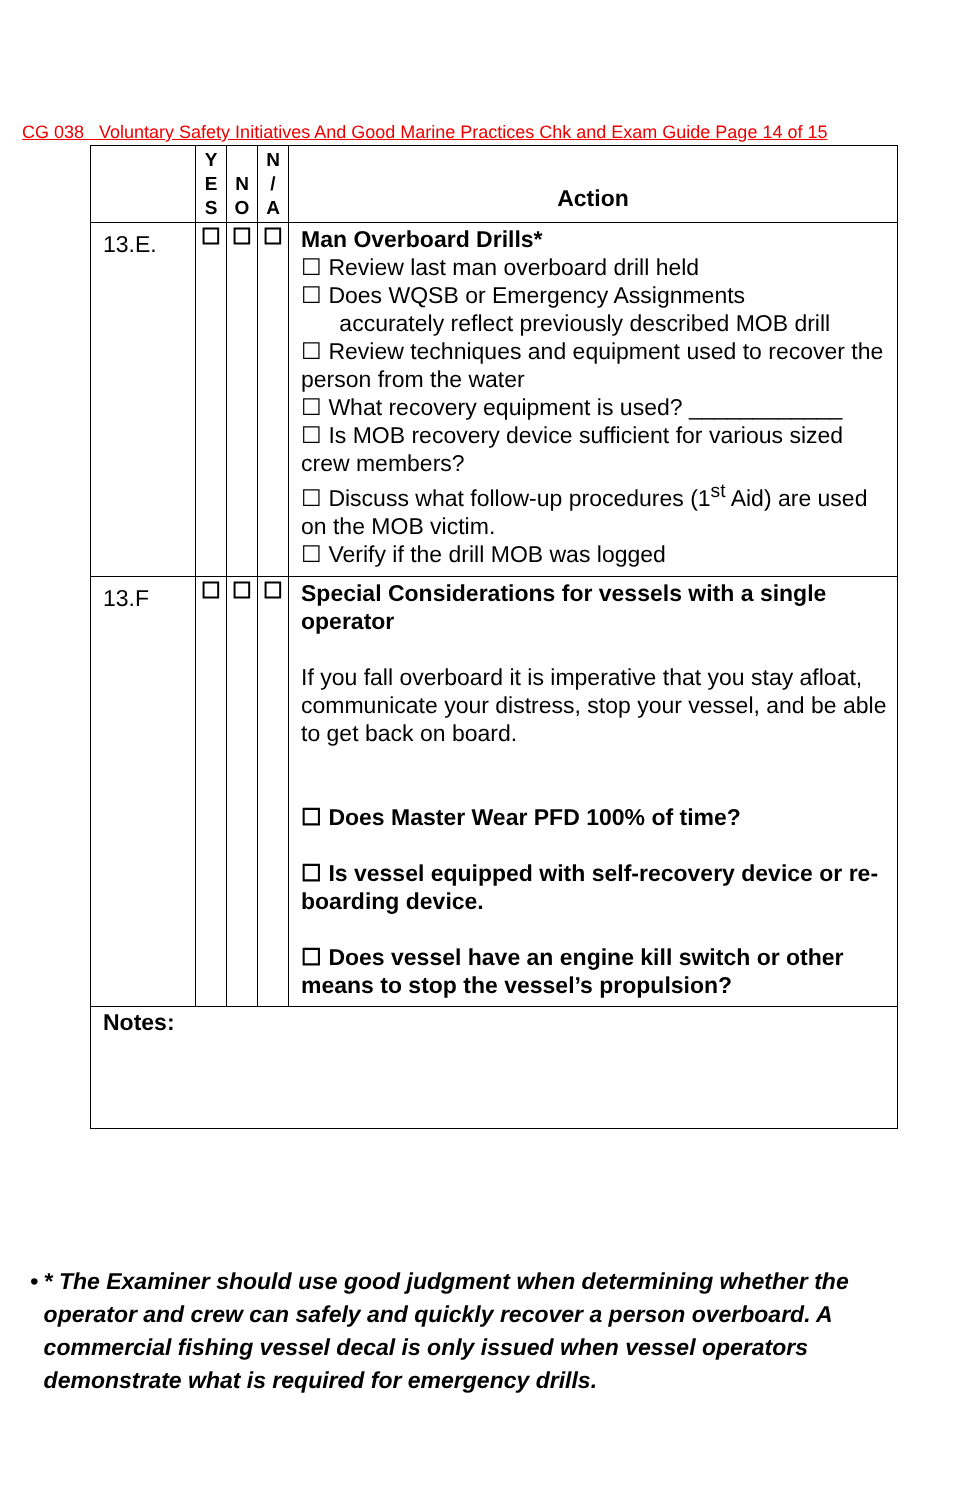CG 038 Voluntary Safety Initiatives And Good Marine Practices Chk and Exam Guide Page 14 of 15
| | Y E S | N O | N / A | Action |
| --- | --- | --- | --- | --- |
| 13.E. | ☐ | ☐ | ☐ | Man Overboard Drills* ☐ Review last man overboard drill held ☐ Does WQSB or Emergency Assignments accurately reflect previously described MOB drill ☐ Review techniques and equipment used to recover the person from the water ☐ What recovery equipment is used? ____________ ☐ Is MOB recovery device sufficient for various sized crew members? ☐ Discuss what follow-up procedures (1<sup>st</sup> Aid) are used on the MOB victim. ☐ Verify if the drill MOB was logged |
| 13.F | ☐ | ☐ | ☐ | Special Considerations for vessels with a single operator If you fall overboard it is imperative that you stay afloat, communicate your distress, stop your vessel, and be able to get back on board. ☐ Does Master Wear PFD 100% of time? ☐ Is vessel equipped with self-recovery device or re-boarding device. ☐ Does vessel have an engine kill switch or other means to stop the vessel’s propulsion? |
| Notes: | | | | |
• * The Examiner should use good judgment when determining whether the operator and crew can safely and quickly recover a person overboard. A commercial fishing vessel decal is only issued when vessel operators demonstrate what is required for emergency drills.